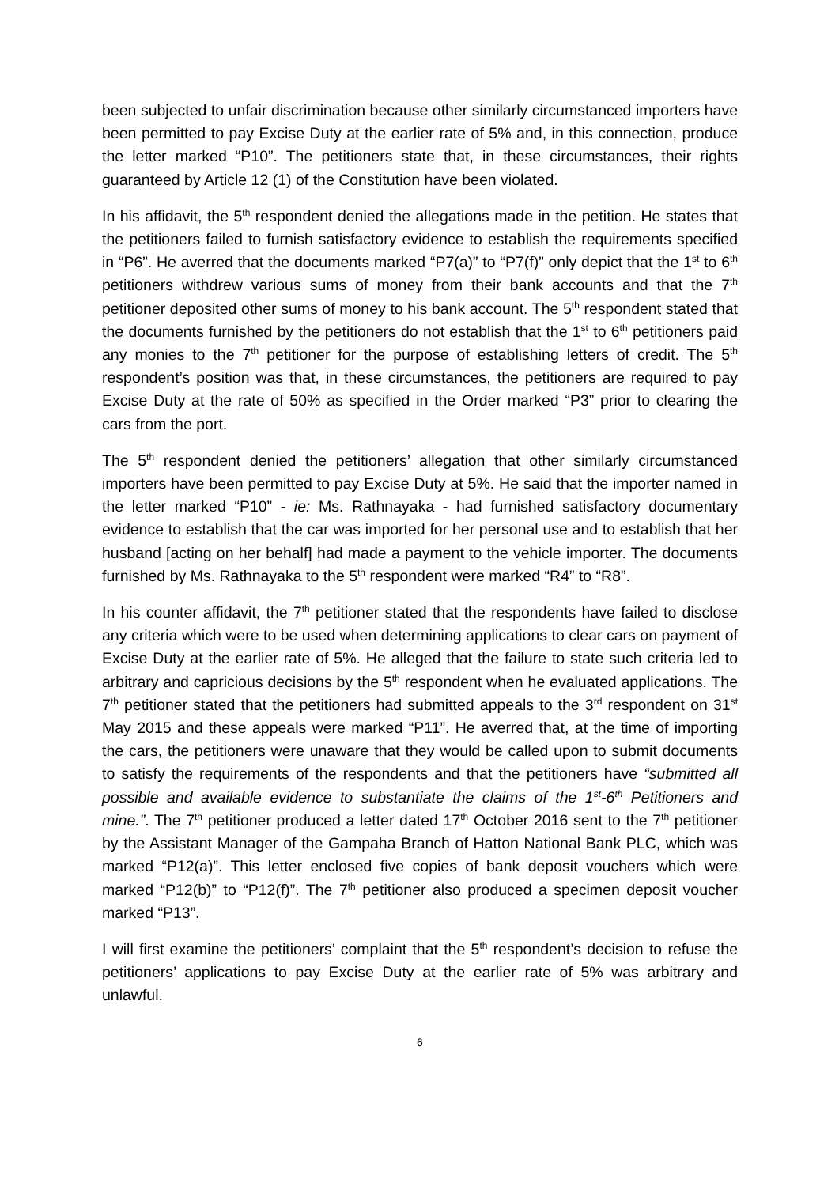been subjected to unfair discrimination because other similarly circumstanced importers have been permitted to pay Excise Duty at the earlier rate of 5% and, in this connection, produce the letter marked “P10”. The petitioners state that, in these circumstances, their rights guaranteed by Article 12 (1) of the Constitution have been violated.
In his affidavit, the 5<sup>th</sup> respondent denied the allegations made in the petition. He states that the petitioners failed to furnish satisfactory evidence to establish the requirements specified in “P6”. He averred that the documents marked “P7(a)” to “P7(f)” only depict that the 1<sup>st</sup> to 6<sup>th</sup> petitioners withdrew various sums of money from their bank accounts and that the 7<sup>th</sup> petitioner deposited other sums of money to his bank account. The 5<sup>th</sup> respondent stated that the documents furnished by the petitioners do not establish that the 1<sup>st</sup> to 6<sup>th</sup> petitioners paid any monies to the 7<sup>th</sup> petitioner for the purpose of establishing letters of credit. The 5<sup>th</sup> respondent’s position was that, in these circumstances, the petitioners are required to pay Excise Duty at the rate of 50% as specified in the Order marked “P3” prior to clearing the cars from the port.
The 5<sup>th</sup> respondent denied the petitioners’ allegation that other similarly circumstanced importers have been permitted to pay Excise Duty at 5%. He said that the importer named in the letter marked “P10” - ie: Ms. Rathnayaka - had furnished satisfactory documentary evidence to establish that the car was imported for her personal use and to establish that her husband [acting on her behalf] had made a payment to the vehicle importer. The documents furnished by Ms. Rathnayaka to the 5<sup>th</sup> respondent were marked “R4” to “R8”.
In his counter affidavit, the 7<sup>th</sup> petitioner stated that the respondents have failed to disclose any criteria which were to be used when determining applications to clear cars on payment of Excise Duty at the earlier rate of 5%. He alleged that the failure to state such criteria led to arbitrary and capricious decisions by the 5<sup>th</sup> respondent when he evaluated applications. The 7<sup>th</sup> petitioner stated that the petitioners had submitted appeals to the 3<sup>rd</sup> respondent on 31<sup>st</sup> May 2015 and these appeals were marked “P11”. He averred that, at the time of importing the cars, the petitioners were unaware that they would be called upon to submit documents to satisfy the requirements of the respondents and that the petitioners have “submitted all possible and available evidence to substantiate the claims of the 1<sup>st</sup>-6<sup>th</sup> Petitioners and mine.”. The 7<sup>th</sup> petitioner produced a letter dated 17<sup>th</sup> October 2016 sent to the 7<sup>th</sup> petitioner by the Assistant Manager of the Gampaha Branch of Hatton National Bank PLC, which was marked “P12(a)”. This letter enclosed five copies of bank deposit vouchers which were marked “P12(b)” to “P12(f)”. The 7<sup>th</sup> petitioner also produced a specimen deposit voucher marked “P13”.
I will first examine the petitioners’ complaint that the 5<sup>th</sup> respondent’s decision to refuse the petitioners’ applications to pay Excise Duty at the earlier rate of 5% was arbitrary and unlawful.
6